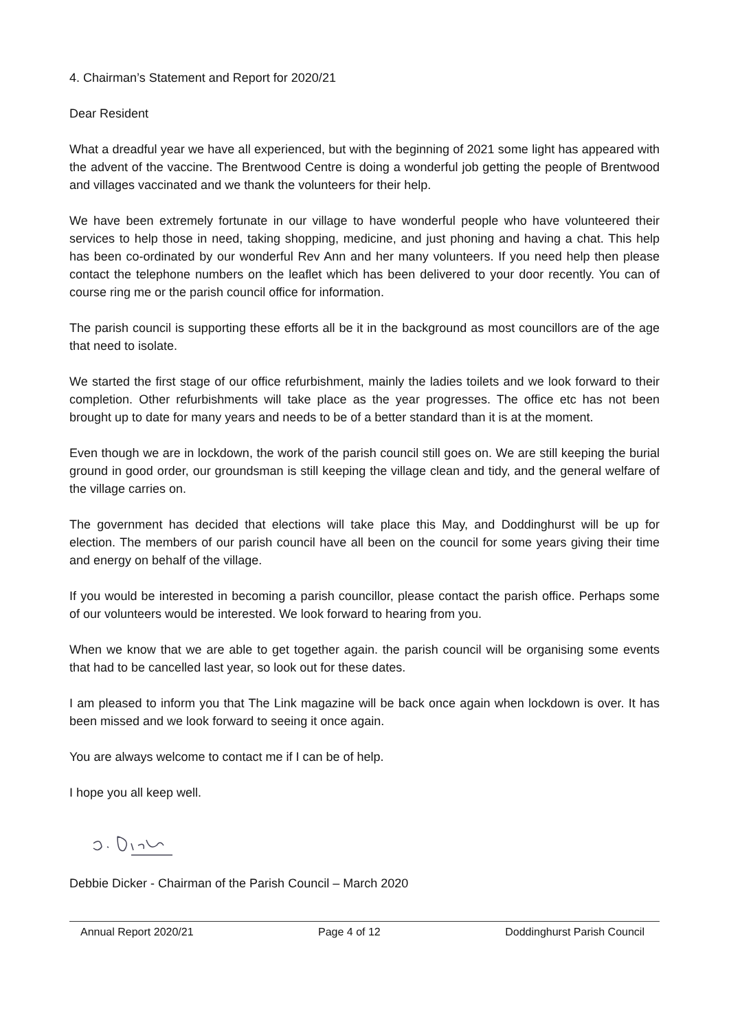4. Chairman’s Statement and Report for 2020/21
Dear Resident
What a dreadful year we have all experienced, but with the beginning of 2021 some light has appeared with the advent of the vaccine. The Brentwood Centre is doing a wonderful job getting the people of Brentwood and villages vaccinated and we thank the volunteers for their help.
We have been extremely fortunate in our village to have wonderful people who have volunteered their services to help those in need, taking shopping, medicine, and just phoning and having a chat. This help has been co-ordinated by our wonderful Rev Ann and her many volunteers. If you need help then please contact the telephone numbers on the leaflet which has been delivered to your door recently. You can of course ring me or the parish council office for information.
The parish council is supporting these efforts all be it in the background as most councillors are of the age that need to isolate.
We started the first stage of our office refurbishment, mainly the ladies toilets and we look forward to their completion. Other refurbishments will take place as the year progresses. The office etc has not been brought up to date for many years and needs to be of a better standard than it is at the moment.
Even though we are in lockdown, the work of the parish council still goes on. We are still keeping the burial ground in good order, our groundsman is still keeping the village clean and tidy, and the general welfare of the village carries on.
The government has decided that elections will take place this May, and Doddinghurst will be up for election. The members of our parish council have all been on the council for some years giving their time and energy on behalf of the village.
If you would be interested in becoming a parish councillor, please contact the parish office. Perhaps some of our volunteers would be interested. We look forward to hearing from you.
When we know that we are able to get together again. the parish council will be organising some events that had to be cancelled last year, so look out for these dates.
I am pleased to inform you that The Link magazine will be back once again when lockdown is over. It has been missed and we look forward to seeing it once again.
You are always welcome to contact me if I can be of help.
I hope you all keep well.
Debbie Dicker - Chairman of the Parish Council – March 2020
Annual Report 2020/21 Page 4 of 12 Doddinghurst Parish Council